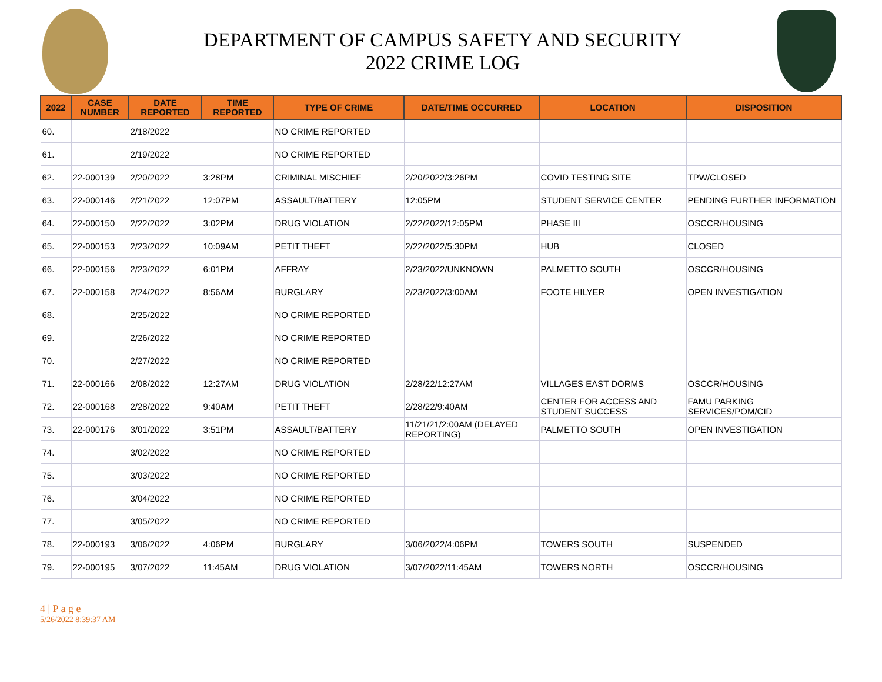DEPARTMENT OF CAMPUS SAFETY AND SECURITY
2022 CRIME LOG
| 2022 | CASE NUMBER | DATE REPORTED | TIME REPORTED | TYPE OF CRIME | DATE/TIME OCCURRED | LOCATION | DISPOSITION |
| --- | --- | --- | --- | --- | --- | --- | --- |
| 60. | | 2/18/2022 | | NO CRIME REPORTED | | | |
| 61. | | 2/19/2022 | | NO CRIME REPORTED | | | |
| 62. | 22-000139 | 2/20/2022 | 3:28PM | CRIMINAL MISCHIEF | 2/20/2022/3:26PM | COVID TESTING SITE | TPW/CLOSED |
| 63. | 22-000146 | 2/21/2022 | 12:07PM | ASSAULT/BATTERY | 12:05PM | STUDENT SERVICE CENTER | PENDING FURTHER INFORMATION |
| 64. | 22-000150 | 2/22/2022 | 3:02PM | DRUG VIOLATION | 2/22/2022/12:05PM | PHASE III | OSCCR/HOUSING |
| 65. | 22-000153 | 2/23/2022 | 10:09AM | PETIT THEFT | 2/22/2022/5:30PM | HUB | CLOSED |
| 66. | 22-000156 | 2/23/2022 | 6:01PM | AFFRAY | 2/23/2022/UNKNOWN | PALMETTO SOUTH | OSCCR/HOUSING |
| 67. | 22-000158 | 2/24/2022 | 8:56AM | BURGLARY | 2/23/2022/3:00AM | FOOTE HILYER | OPEN INVESTIGATION |
| 68. | | 2/25/2022 | | NO CRIME REPORTED | | | |
| 69. | | 2/26/2022 | | NO CRIME REPORTED | | | |
| 70. | | 2/27/2022 | | NO CRIME REPORTED | | | |
| 71. | 22-000166 | 2/08/2022 | 12:27AM | DRUG VIOLATION | 2/28/22/12:27AM | VILLAGES EAST DORMS | OSCCR/HOUSING |
| 72. | 22-000168 | 2/28/2022 | 9:40AM | PETIT THEFT | 2/28/22/9:40AM | CENTER FOR ACCESS AND STUDENT SUCCESS | FAMU PARKING SERVICES/POM/CID |
| 73. | 22-000176 | 3/01/2022 | 3:51PM | ASSAULT/BATTERY | 11/21/21/2:00AM (DELAYED REPORTING) | PALMETTO SOUTH | OPEN INVESTIGATION |
| 74. | | 3/02/2022 | | NO CRIME REPORTED | | | |
| 75. | | 3/03/2022 | | NO CRIME REPORTED | | | |
| 76. | | 3/04/2022 | | NO CRIME REPORTED | | | |
| 77. | | 3/05/2022 | | NO CRIME REPORTED | | | |
| 78. | 22-000193 | 3/06/2022 | 4:06PM | BURGLARY | 3/06/2022/4:06PM | TOWERS SOUTH | SUSPENDED |
| 79. | 22-000195 | 3/07/2022 | 11:45AM | DRUG VIOLATION | 3/07/2022/11:45AM | TOWERS NORTH | OSCCR/HOUSING |
4 | P a g e
5/26/2022 8:39:37 AM